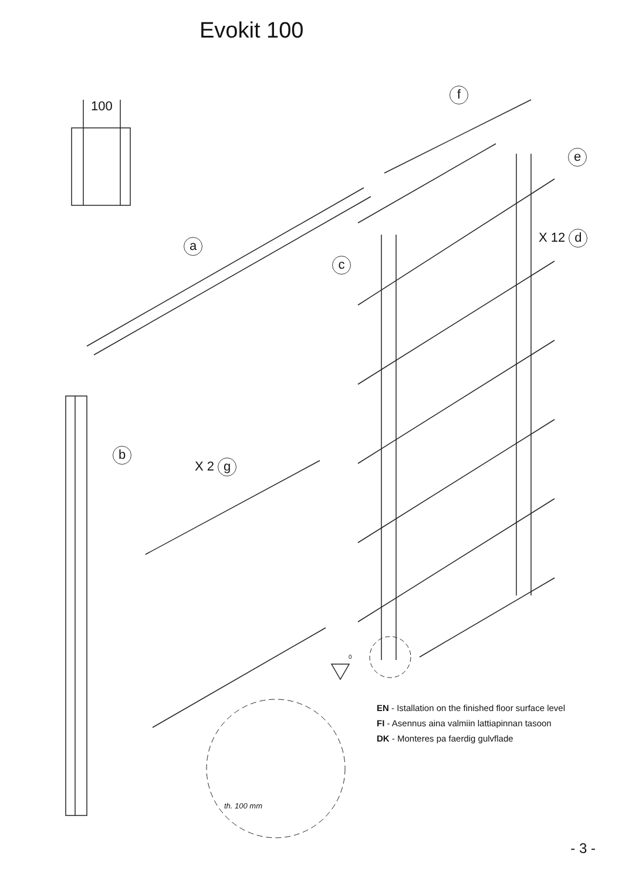Evokit 100
100
f
e
X 12 d
a
c
b
X 2 g
0
EN - Istallation on the finished floor surface level
FI - Asennus aina valmiin lattiapinnan tasoon
DK - Monteres pa faerdig gulvflade
th. 100 mm
- 3 -